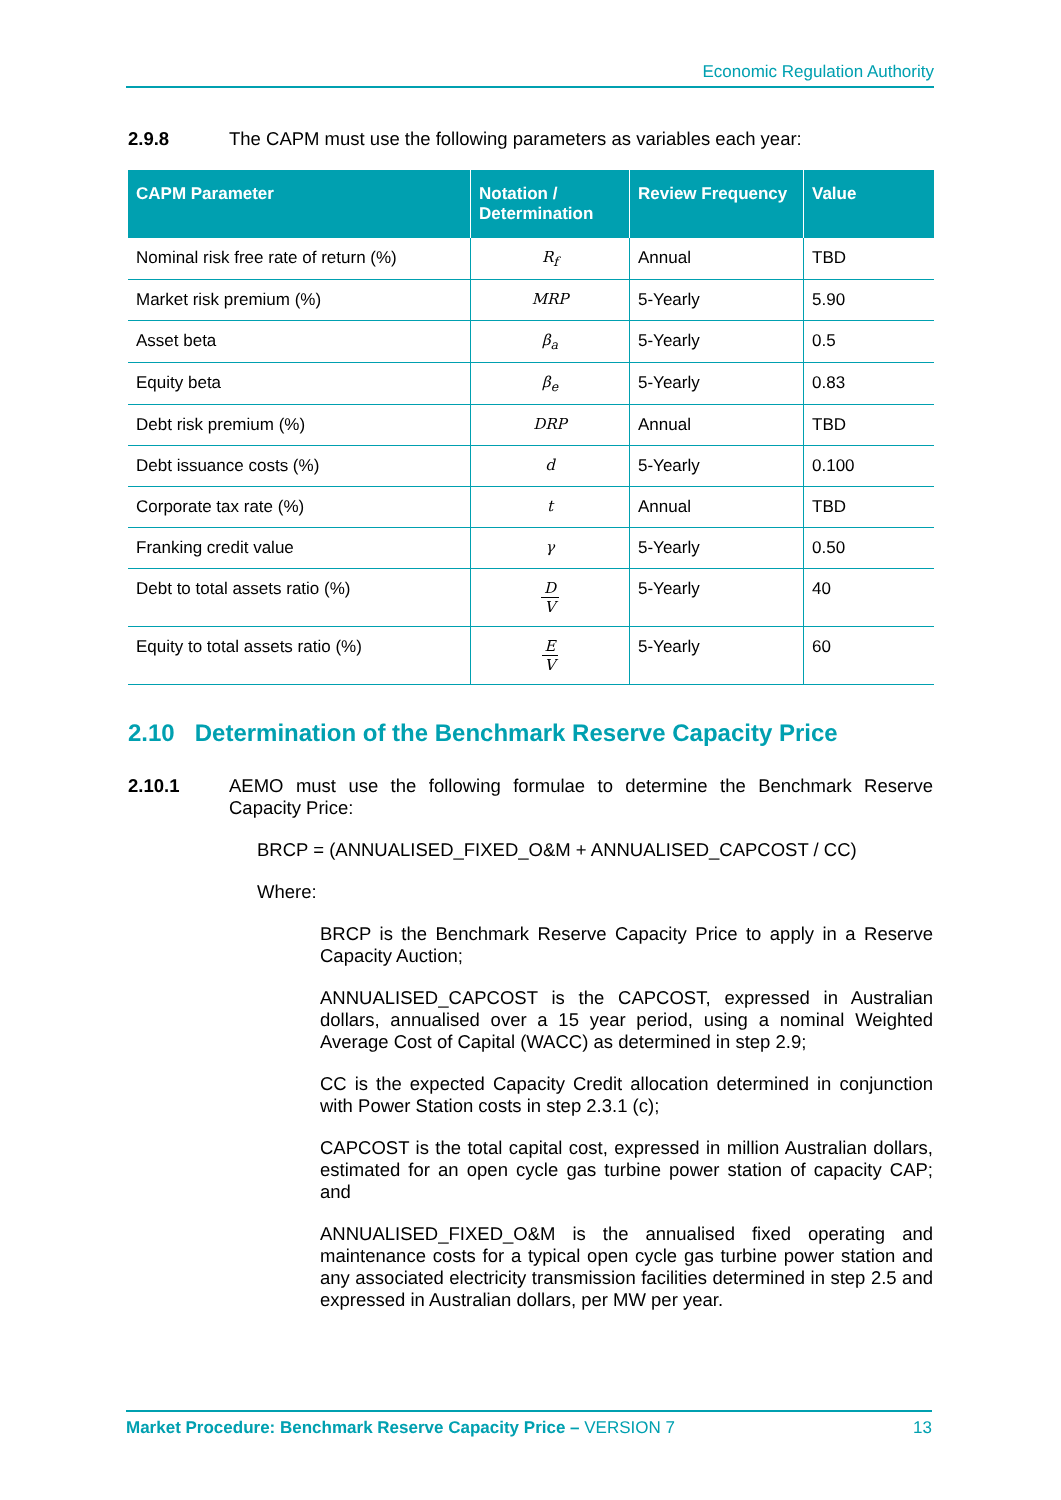Economic Regulation Authority
2.9.8 The CAPM must use the following parameters as variables each year:
| CAPM Parameter | Notation / Determination | Review Frequency | Value |
| --- | --- | --- | --- |
| Nominal risk free rate of return (%) | R<sub>f</sub> | Annual | TBD |
| Market risk premium (%) | MRP | 5-Yearly | 5.90 |
| Asset beta | β<sub>a</sub> | 5-Yearly | 0.5 |
| Equity beta | β<sub>e</sub> | 5-Yearly | 0.83 |
| Debt risk premium (%) | DRP | Annual | TBD |
| Debt issuance costs (%) | d | 5-Yearly | 0.100 |
| Corporate tax rate (%) | t | Annual | TBD |
| Franking credit value | γ | 5-Yearly | 0.50 |
| Debt to total assets ratio (%) | D V | 5-Yearly | 40 |
| Equity to total assets ratio (%) | E V | 5-Yearly | 60 |
2.10 Determination of the Benchmark Reserve Capacity Price
2.10.1 AEMO must use the following formulae to determine the Benchmark Reserve Capacity Price:
BRCP = (ANNUALISED_FIXED_O&M + ANNUALISED_CAPCOST / CC)
Where:
BRCP is the Benchmark Reserve Capacity Price to apply in a Reserve Capacity Auction;
ANNUALISED_CAPCOST is the CAPCOST, expressed in Australian dollars, annualised over a 15 year period, using a nominal Weighted Average Cost of Capital (WACC) as determined in step 2.9;
CC is the expected Capacity Credit allocation determined in conjunction with Power Station costs in step 2.3.1 (c);
CAPCOST is the total capital cost, expressed in million Australian dollars, estimated for an open cycle gas turbine power station of capacity CAP; and
ANNUALISED_FIXED_O&M is the annualised fixed operating and maintenance costs for a typical open cycle gas turbine power station and any associated electricity transmission facilities determined in step 2.5 and expressed in Australian dollars, per MW per year.
Market Procedure: Benchmark Reserve Capacity Price – VERSION 7 13